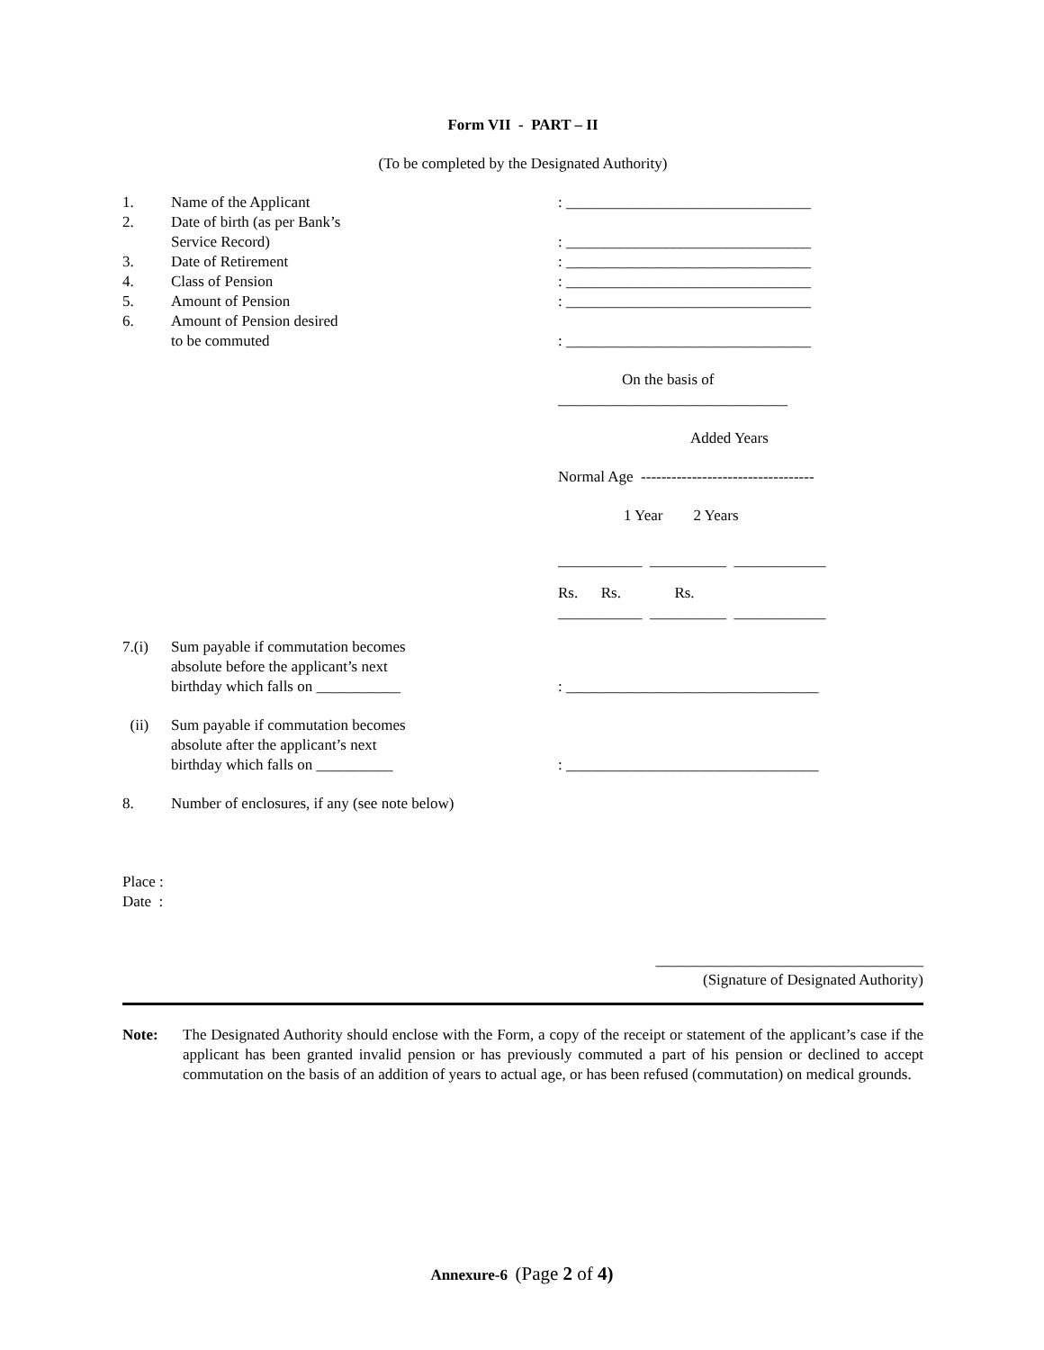Form VII - PART – II
(To be completed by the Designated Authority)
1. Name of the Applicant : ________________________________
2.
Date of birth (as per Bank’s
Service Record)
: ________________________________
3. Date of Retirement : ________________________________
4. Class of Pension : ________________________________
5. Amount of Pension : ________________________________
6.
Amount of Pension desired
to be commuted
: ________________________________
On the basis of
______________________________
Added Years
Normal Age ----------------------------------
1 Year 2 Years
___________ __________ ____________
Rs. Rs. Rs.
___________ __________ ____________
7.(i) Sum payable if commutation becomes
absolute before the applicant’s next
birthday which falls on ___________
: _________________________________
(ii) Sum payable if commutation becomes
absolute after the applicant’s next
birthday which falls on __________
: _________________________________
8. Number of enclosures, if any (see note below)
Place :
Date :
___________________________________
(Signature of Designated Authority)
Note: The Designated Authority should enclose with the Form, a copy of the receipt or statement of the applicant’s case if the applicant has been granted invalid pension or has previously commuted a part of his pension or declined to accept commutation on the basis of an addition of years to actual age, or has been refused (commutation) on medical grounds.
Annexure-6 (Page 2 of 4)